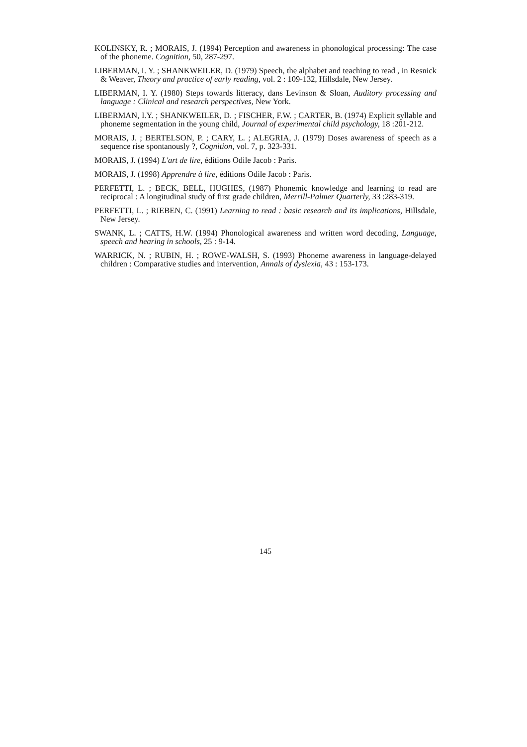KOLINSKY, R. ; MORAIS, J. (1994) Perception and awareness in phonological processing: The case of the phoneme. Cognition, 50, 287-297.
LIBERMAN, I. Y. ; SHANKWEILER, D. (1979) Speech, the alphabet and teaching to read , in Resnick & Weaver, Theory and practice of early reading, vol. 2 : 109-132, Hillsdale, New Jersey.
LIBERMAN, I. Y. (1980) Steps towards litteracy, dans Levinson & Sloan, Auditory processing and language : Clinical and research perspectives, New York.
LIBERMAN, I.Y. ; SHANKWEILER, D. ; FISCHER, F.W. ; CARTER, B. (1974) Explicit syllable and phoneme segmentation in the young child, Journal of experimental child psychology, 18 :201-212.
MORAIS, J. ; BERTELSON, P. ; CARY, L. ; ALEGRIA, J. (1979) Doses awareness of speech as a sequence rise spontanously ?, Cognition, vol. 7, p. 323-331.
MORAIS, J. (1994) L'art de lire, éditions Odile Jacob : Paris.
MORAIS, J. (1998) Apprendre à lire, éditions Odile Jacob : Paris.
PERFETTI, L. ; BECK, BELL, HUGHES, (1987) Phonemic knowledge and learning to read are reciprocal : A longitudinal study of first grade children, Merrill-Palmer Quarterly, 33 :283-319.
PERFETTI, L. ; RIEBEN, C. (1991) Learning to read : basic research and its implications, Hillsdale, New Jersey.
SWANK, L. ; CATTS, H.W. (1994) Phonological awareness and written word decoding, Language, speech and hearing in schools, 25 : 9-14.
WARRICK, N. ; RUBIN, H. ; ROWE-WALSH, S. (1993) Phoneme awareness in language-delayed children : Comparative studies and intervention, Annals of dyslexia, 43 : 153-173.
145